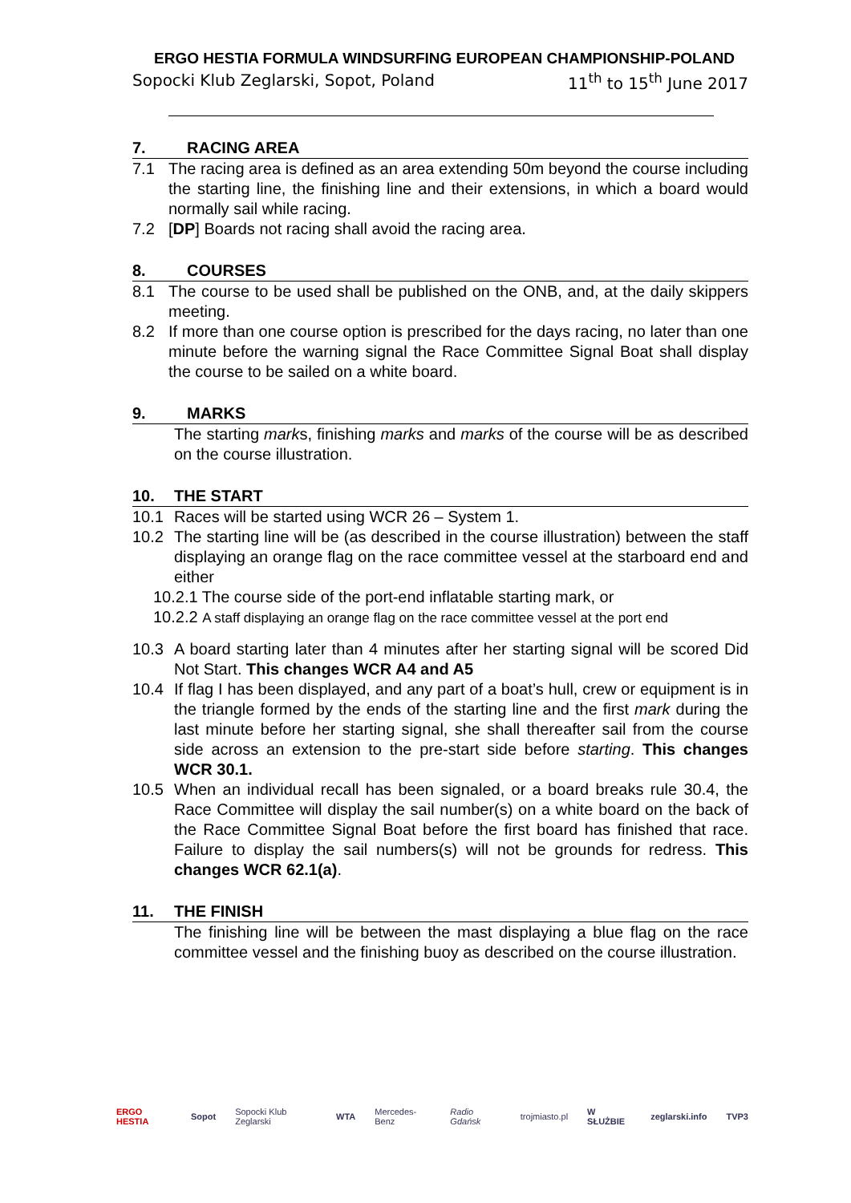ERGO HESTIA FORMULA WINDSURFING EUROPEAN CHAMPIONSHIP-POLAND
Sopocki Klub Zeglarski, Sopot, Poland 11<sup>th</sup> to 15<sup>th</sup> June 2017
7. RACING AREA
7.1 The racing area is defined as an area extending 50m beyond the course including the starting line, the finishing line and their extensions, in which a board would normally sail while racing.
7.2 [DP] Boards not racing shall avoid the racing area.
8. COURSES
8.1 The course to be used shall be published on the ONB, and, at the daily skippers meeting.
8.2 If more than one course option is prescribed for the days racing, no later than one minute before the warning signal the Race Committee Signal Boat shall display the course to be sailed on a white board.
9. MARKS
The starting marks, finishing marks and marks of the course will be as described on the course illustration.
10. THE START
10.1 Races will be started using WCR 26 – System 1.
10.2 The starting line will be (as described in the course illustration) between the staff displaying an orange flag on the race committee vessel at the starboard end and either
10.2.1 The course side of the port-end inflatable starting mark, or
10.2.2 A staff displaying an orange flag on the race committee vessel at the port end
10.3 A board starting later than 4 minutes after her starting signal will be scored Did Not Start. This changes WCR A4 and A5
10.4 If flag I has been displayed, and any part of a boat’s hull, crew or equipment is in the triangle formed by the ends of the starting line and the first mark during the last minute before her starting signal, she shall thereafter sail from the course side across an extension to the pre-start side before starting. This changes WCR 30.1.
10.5 When an individual recall has been signaled, or a board breaks rule 30.4, the Race Committee will display the sail number(s) on a white board on the back of the Race Committee Signal Boat before the first board has finished that race. Failure to display the sail numbers(s) will not be grounds for redress. This changes WCR 62.1(a).
11. THE FINISH
The finishing line will be between the mast displaying a blue flag on the race committee vessel and the finishing buoy as described on the course illustration.
ERGO HESTIA Sopot Sopocki Klub Zeglarski WTA Mercedes-Benz Radio Gdańsk trojmiasto.pl W SŁUŻBIE zeglarski.info TVP3